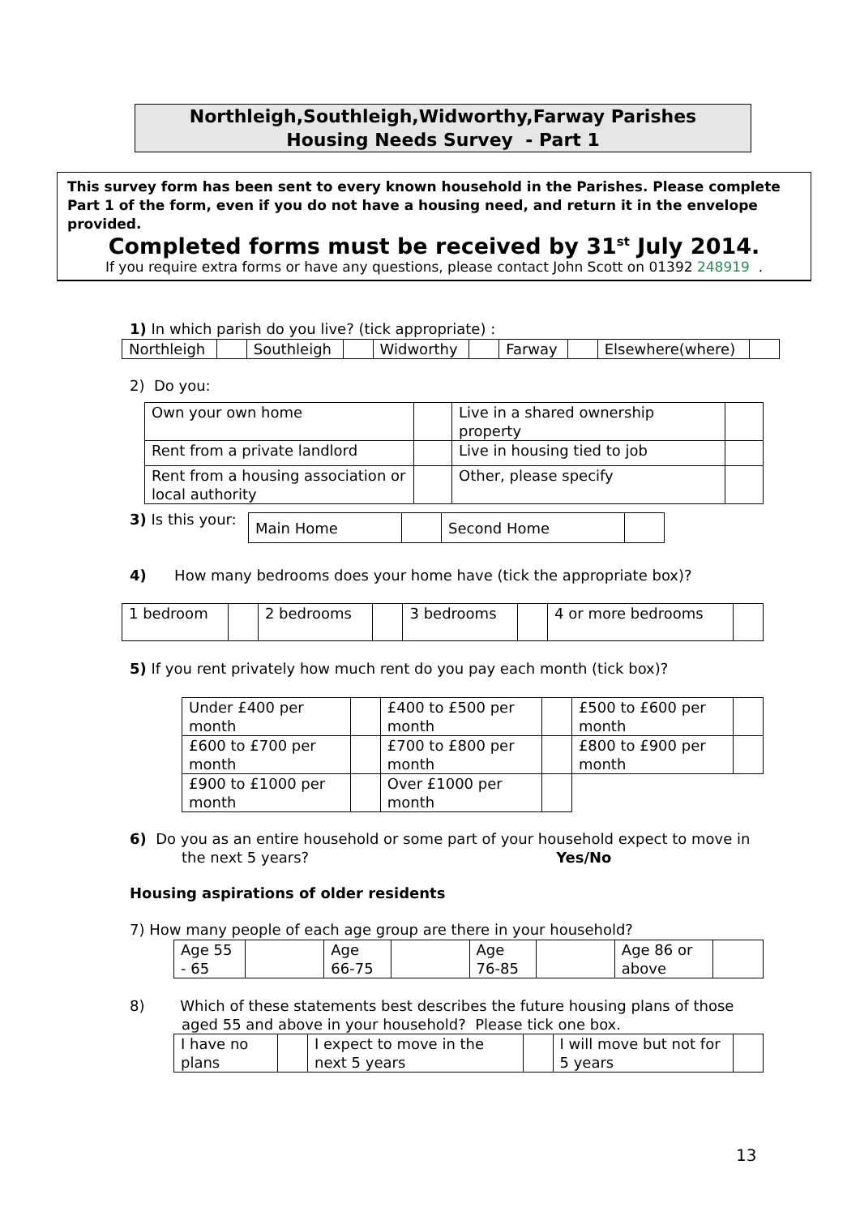Northleigh,Southleigh,Widworthy,Farway Parishes
Housing Needs Survey - Part 1
This survey form has been sent to every known household in the Parishes. Please complete Part 1 of the form, even if you do not have a housing need, and return it in the envelope provided.
Completed forms must be received by 31<sup>st</sup> July 2014.
If you require extra forms or have any questions, please contact John Scott on 01392 248919 .
1) In which parish do you live? (tick appropriate) :
| Northleigh | | Southleigh | | Widworthy | | Farway | | Elsewhere(where) | |
2) Do you:
| Own your own home | | Live in a shared ownership property | |
| Rent from a private landlord | | Live in housing tied to job | |
| Rent from a housing association or local authority | | Other, please specify | |
3) Is this your:
| Main Home | | Second Home | |
4) How many bedrooms does your home have (tick the appropriate box)?
| 1 bedroom | | 2 bedrooms | | 3 bedrooms | | 4 or more bedrooms | |
5) If you rent privately how much rent do you pay each month (tick box)?
| Under £400 per month | | £400 to £500 per month | | £500 to £600 per month | |
| £600 to £700 per month | | £700 to £800 per month | | £800 to £900 per month | |
| £900 to £1000 per month | | Over £1000 per month | | | |
6) Do you as an entire household or some part of your household expect to move in
the next 5 years? Yes/No
Housing aspirations of older residents
7) How many people of each age group are there in your household?
| Age 55 - 65 | | Age 66-75 | | Age 76-85 | | Age 86 or above | |
8) Which of these statements best describes the future housing plans of those
aged 55 and above in your household? Please tick one box.
| I have no plans | | I expect to move in the next 5 years | | I will move but not for 5 years | |
13